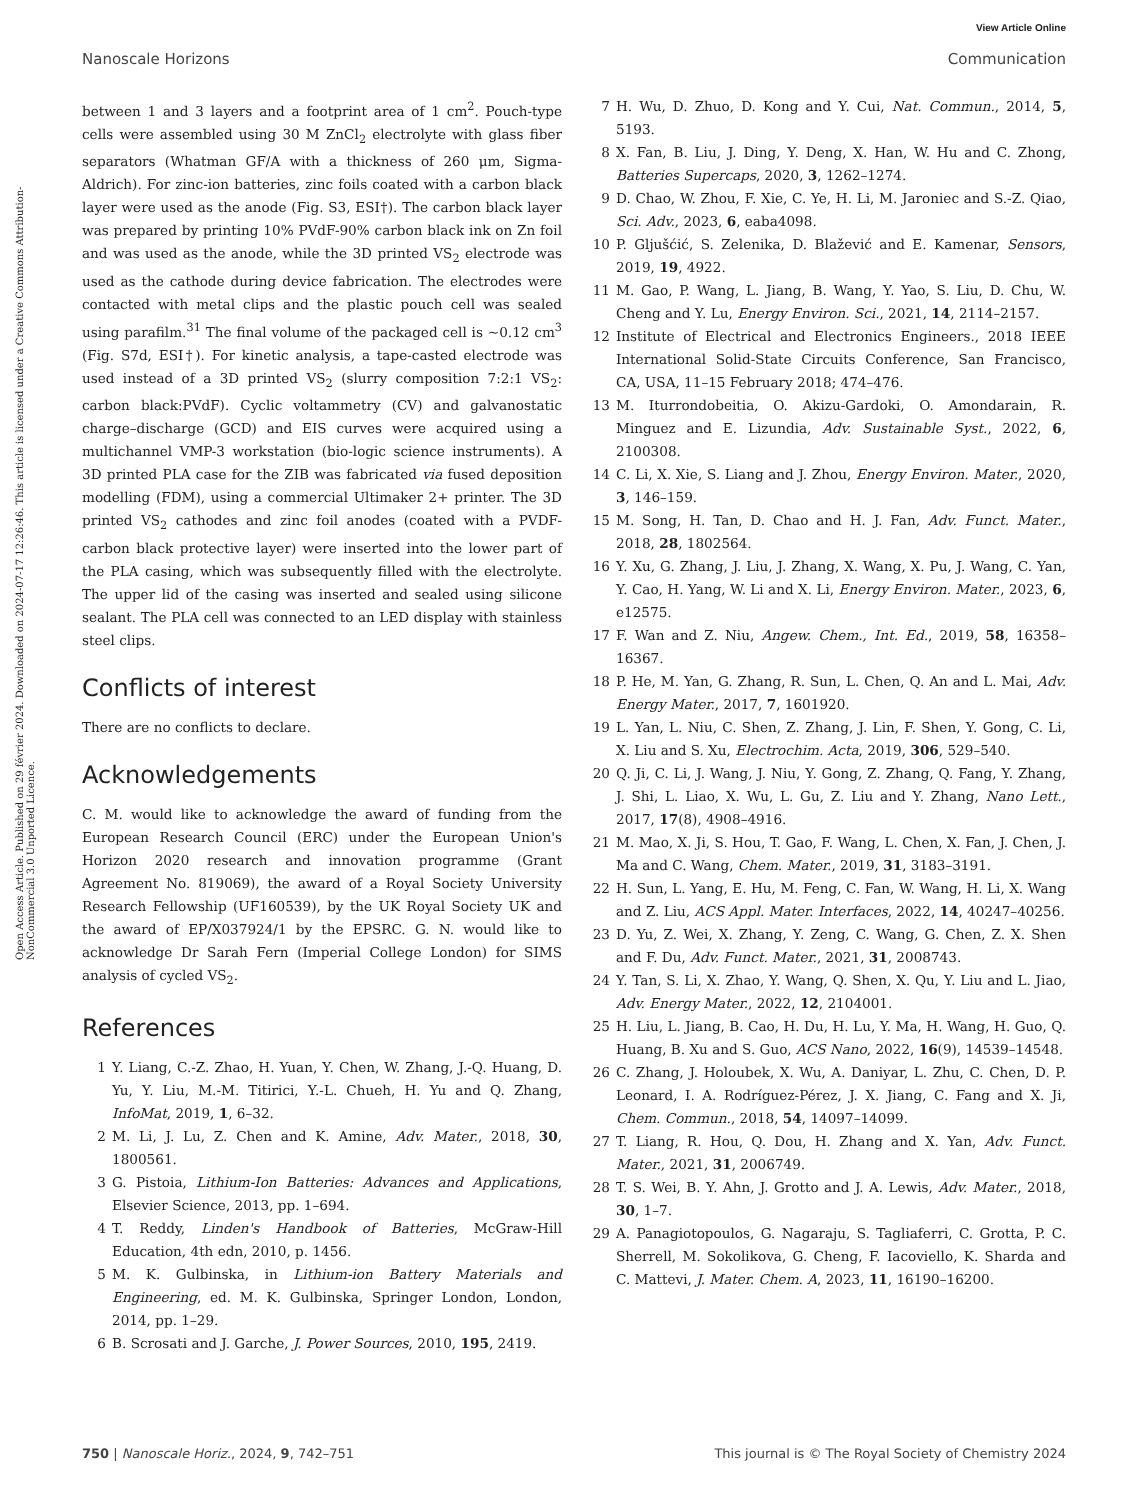View Article Online
Nanoscale Horizons Communication
Open Access Article. Published on 29 février 2024. Downloaded on 2024-07-17 12:26:46. This article is licensed under a Creative Commons Attribution-NonCommercial 3.0 Unported Licence.
between 1 and 3 layers and a footprint area of 1 cm<sup>2</sup>. Pouch-type cells were assembled using 30 M ZnCl<sub>2</sub> electrolyte with glass fiber separators (Whatman GF/A with a thickness of 260 μm, Sigma-Aldrich). For zinc-ion batteries, zinc foils coated with a carbon black layer were used as the anode (Fig. S3, ESI†). The carbon black layer was prepared by printing 10% PVdF-90% carbon black ink on Zn foil and was used as the anode, while the 3D printed VS<sub>2</sub> electrode was used as the cathode during device fabrication. The electrodes were contacted with metal clips and the plastic pouch cell was sealed using parafilm.<sup>31</sup> The final volume of the packaged cell is ∼0.12 cm<sup>3</sup> (Fig. S7d, ESI†). For kinetic analysis, a tape-casted electrode was used instead of a 3D printed VS<sub>2</sub> (slurry composition 7:2:1 VS<sub>2</sub>: carbon black:PVdF). Cyclic voltammetry (CV) and galvanostatic charge–discharge (GCD) and EIS curves were acquired using a multichannel VMP-3 workstation (bio-logic science instruments). A 3D printed PLA case for the ZIB was fabricated via fused deposition modelling (FDM), using a commercial Ultimaker 2+ printer. The 3D printed VS<sub>2</sub> cathodes and zinc foil anodes (coated with a PVDF-carbon black protective layer) were inserted into the lower part of the PLA casing, which was subsequently filled with the electrolyte. The upper lid of the casing was inserted and sealed using silicone sealant. The PLA cell was connected to an LED display with stainless steel clips.
Conflicts of interest
There are no conflicts to declare.
Acknowledgements
C. M. would like to acknowledge the award of funding from the European Research Council (ERC) under the European Union's Horizon 2020 research and innovation programme (Grant Agreement No. 819069), the award of a Royal Society University Research Fellowship (UF160539), by the UK Royal Society UK and the award of EP/X037924/1 by the EPSRC. G. N. would like to acknowledge Dr Sarah Fern (Imperial College London) for SIMS analysis of cycled VS<sub>2</sub>.
References
1 Y. Liang, C.-Z. Zhao, H. Yuan, Y. Chen, W. Zhang, J.-Q. Huang, D. Yu, Y. Liu, M.-M. Titirici, Y.-L. Chueh, H. Yu and Q. Zhang, InfoMat, 2019, 1, 6–32.
2 M. Li, J. Lu, Z. Chen and K. Amine, Adv. Mater., 2018, 30, 1800561.
3 G. Pistoia, Lithium-Ion Batteries: Advances and Applications, Elsevier Science, 2013, pp. 1–694.
4 T. Reddy, Linden's Handbook of Batteries, McGraw-Hill Education, 4th edn, 2010, p. 1456.
5 M. K. Gulbinska, in Lithium-ion Battery Materials and Engineering, ed. M. K. Gulbinska, Springer London, London, 2014, pp. 1–29.
6 B. Scrosati and J. Garche, J. Power Sources, 2010, 195, 2419.
7 H. Wu, D. Zhuo, D. Kong and Y. Cui, Nat. Commun., 2014, 5, 5193.
8 X. Fan, B. Liu, J. Ding, Y. Deng, X. Han, W. Hu and C. Zhong, Batteries Supercaps, 2020, 3, 1262–1274.
9 D. Chao, W. Zhou, F. Xie, C. Ye, H. Li, M. Jaroniec and S.-Z. Qiao, Sci. Adv., 2023, 6, eaba4098.
10 P. Gljušćić, S. Zelenika, D. Blažević and E. Kamenar, Sensors, 2019, 19, 4922.
11 M. Gao, P. Wang, L. Jiang, B. Wang, Y. Yao, S. Liu, D. Chu, W. Cheng and Y. Lu, Energy Environ. Sci., 2021, 14, 2114–2157.
12 Institute of Electrical and Electronics Engineers., 2018 IEEE International Solid-State Circuits Conference, San Francisco, CA, USA, 11–15 February 2018; 474–476.
13 M. Iturrondobeitia, O. Akizu-Gardoki, O. Amondarain, R. Minguez and E. Lizundia, Adv. Sustainable Syst., 2022, 6, 2100308.
14 C. Li, X. Xie, S. Liang and J. Zhou, Energy Environ. Mater., 2020, 3, 146–159.
15 M. Song, H. Tan, D. Chao and H. J. Fan, Adv. Funct. Mater., 2018, 28, 1802564.
16 Y. Xu, G. Zhang, J. Liu, J. Zhang, X. Wang, X. Pu, J. Wang, C. Yan, Y. Cao, H. Yang, W. Li and X. Li, Energy Environ. Mater., 2023, 6, e12575.
17 F. Wan and Z. Niu, Angew. Chem., Int. Ed., 2019, 58, 16358–16367.
18 P. He, M. Yan, G. Zhang, R. Sun, L. Chen, Q. An and L. Mai, Adv. Energy Mater., 2017, 7, 1601920.
19 L. Yan, L. Niu, C. Shen, Z. Zhang, J. Lin, F. Shen, Y. Gong, C. Li, X. Liu and S. Xu, Electrochim. Acta, 2019, 306, 529–540.
20 Q. Ji, C. Li, J. Wang, J. Niu, Y. Gong, Z. Zhang, Q. Fang, Y. Zhang, J. Shi, L. Liao, X. Wu, L. Gu, Z. Liu and Y. Zhang, Nano Lett., 2017, 17(8), 4908–4916.
21 M. Mao, X. Ji, S. Hou, T. Gao, F. Wang, L. Chen, X. Fan, J. Chen, J. Ma and C. Wang, Chem. Mater., 2019, 31, 3183–3191.
22 H. Sun, L. Yang, E. Hu, M. Feng, C. Fan, W. Wang, H. Li, X. Wang and Z. Liu, ACS Appl. Mater. Interfaces, 2022, 14, 40247–40256.
23 D. Yu, Z. Wei, X. Zhang, Y. Zeng, C. Wang, G. Chen, Z. X. Shen and F. Du, Adv. Funct. Mater., 2021, 31, 2008743.
24 Y. Tan, S. Li, X. Zhao, Y. Wang, Q. Shen, X. Qu, Y. Liu and L. Jiao, Adv. Energy Mater., 2022, 12, 2104001.
25 H. Liu, L. Jiang, B. Cao, H. Du, H. Lu, Y. Ma, H. Wang, H. Guo, Q. Huang, B. Xu and S. Guo, ACS Nano, 2022, 16(9), 14539–14548.
26 C. Zhang, J. Holoubek, X. Wu, A. Daniyar, L. Zhu, C. Chen, D. P. Leonard, I. A. Rodríguez-Pérez, J. X. Jiang, C. Fang and X. Ji, Chem. Commun., 2018, 54, 14097–14099.
27 T. Liang, R. Hou, Q. Dou, H. Zhang and X. Yan, Adv. Funct. Mater., 2021, 31, 2006749.
28 T. S. Wei, B. Y. Ahn, J. Grotto and J. A. Lewis, Adv. Mater., 2018, 30, 1–7.
29 A. Panagiotopoulos, G. Nagaraju, S. Tagliaferri, C. Grotta, P. C. Sherrell, M. Sokolikova, G. Cheng, F. Iacoviello, K. Sharda and C. Mattevi, J. Mater. Chem. A, 2023, 11, 16190–16200.
750 | Nanoscale Horiz., 2024, 9, 742–751 This journal is © The Royal Society of Chemistry 2024